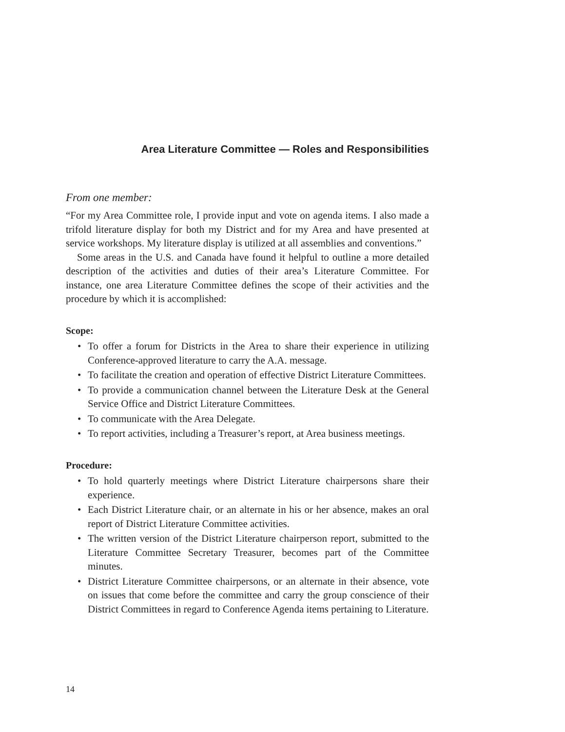Area Literature Committee — Roles and Responsibilities
From one member:
“For my Area Committee role, I provide input and vote on agenda items. I also made a trifold literature display for both my District and for my Area and have presented at service workshops. My literature display is utilized at all assemblies and conventions.”
Some areas in the U.S. and Canada have found it helpful to outline a more detailed description of the activities and duties of their area’s Literature Committee. For instance, one area Literature Committee defines the scope of their activities and the procedure by which it is accomplished:
Scope:
• To offer a forum for Districts in the Area to share their experience in utilizing Conference-approved literature to carry the A.A. message.
• To facilitate the creation and operation of effective District Literature Committees.
• To provide a communication channel between the Literature Desk at the General Service Office and District Literature Committees.
• To communicate with the Area Delegate.
• To report activities, including a Treasurer’s report, at Area business meetings.
Procedure:
• To hold quarterly meetings where District Literature chairpersons share their experience.
• Each District Literature chair, or an alternate in his or her absence, makes an oral report of District Literature Committee activities.
• The written version of the District Literature chairperson report, submitted to the Literature Committee Secretary Treasurer, becomes part of the Committee minutes.
• District Literature Committee chairpersons, or an alternate in their absence, vote on issues that come before the committee and carry the group conscience of their District Committees in regard to Conference Agenda items pertaining to Literature.
14